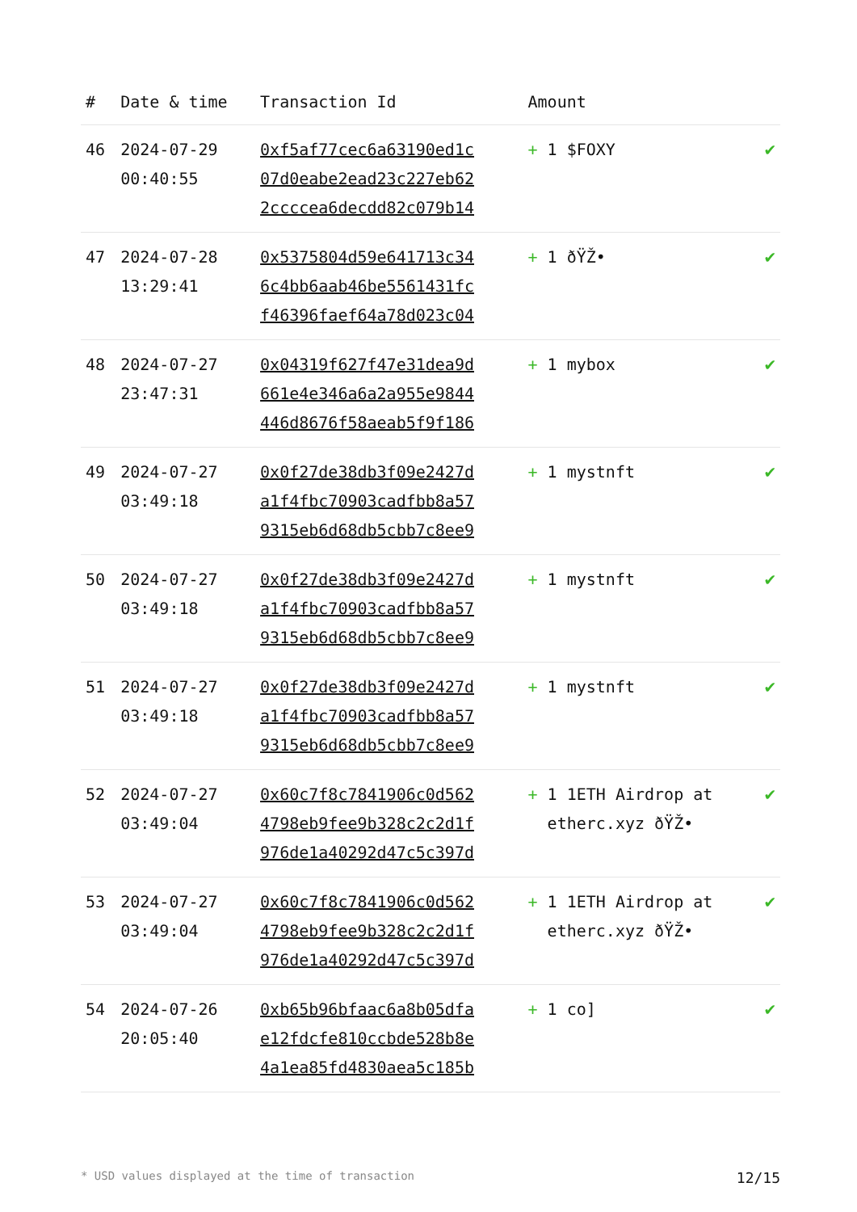| # | Date & time | Transaction Id | Amount | |
| --- | --- | --- | --- | --- |
| 46 | 2024-07-29 00:40:55 | 0xf5af77cec6a63190ed1c 07d0eabe2ead23c227eb62 2ccccea6decdd82c079b14 | + 1 $FOXY | ✔ |
| 47 | 2024-07-28 13:29:41 | 0x5375804d59e641713c34 6c4bb6aab46be5561431fc f46396faef64a78d023c04 | + 1 ðŸŽ• | ✔ |
| 48 | 2024-07-27 23:47:31 | 0x04319f627f47e31dea9d 661e4e346a6a2a955e9844 446d8676f58aeab5f9f186 | + 1 mybox | ✔ |
| 49 | 2024-07-27 03:49:18 | 0x0f27de38db3f09e2427d a1f4fbc70903cadfbb8a57 9315eb6d68db5cbb7c8ee9 | + 1 mystnft | ✔ |
| 50 | 2024-07-27 03:49:18 | 0x0f27de38db3f09e2427d a1f4fbc70903cadfbb8a57 9315eb6d68db5cbb7c8ee9 | + 1 mystnft | ✔ |
| 51 | 2024-07-27 03:49:18 | 0x0f27de38db3f09e2427d a1f4fbc70903cadfbb8a57 9315eb6d68db5cbb7c8ee9 | + 1 mystnft | ✔ |
| 52 | 2024-07-27 03:49:04 | 0x60c7f8c7841906c0d562 4798eb9fee9b328c2c2d1f 976de1a40292d47c5c397d | + 1 1ETH Airdrop at etherc.xyz ðŸŽ• | ✔ |
| 53 | 2024-07-27 03:49:04 | 0x60c7f8c7841906c0d562 4798eb9fee9b328c2c2d1f 976de1a40292d47c5c397d | + 1 1ETH Airdrop at etherc.xyz ðŸŽ• | ✔ |
| 54 | 2024-07-26 20:05:40 | 0xb65b96bfaac6a8b05dfa e12fdcfe810ccbde528b8e 4a1ea85fd4830aea5c185b | + 1 co] | ✔ |
* USD values displayed at the time of transaction 12/15